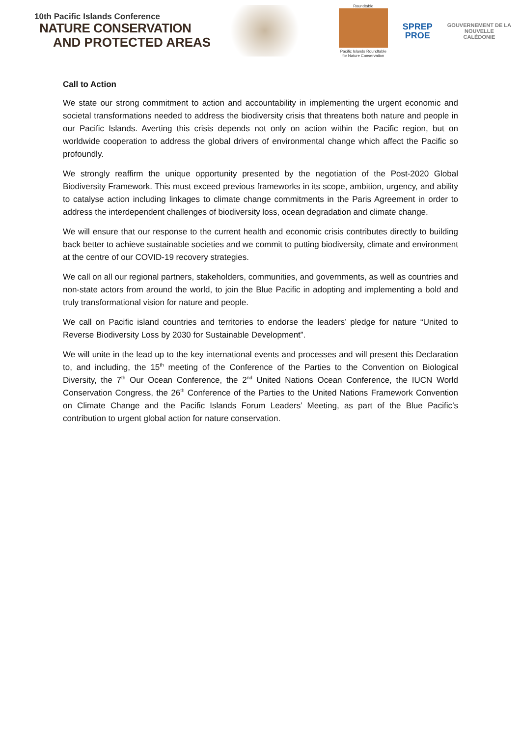10th Pacific Islands Conference
NATURE CONSERVATION
AND PROTECTED AREAS
Roundtable
Pacific Islands Roundtable for Nature Conservation
SPREP
PROE
GOUVERNEMENT DE LA
NOUVELLE
CALÉDONIE
Call to Action
We state our strong commitment to action and accountability in implementing the urgent economic and societal transformations needed to address the biodiversity crisis that threatens both nature and people in our Pacific Islands. Averting this crisis depends not only on action within the Pacific region, but on worldwide cooperation to address the global drivers of environmental change which affect the Pacific so profoundly.
We strongly reaffirm the unique opportunity presented by the negotiation of the Post-2020 Global Biodiversity Framework. This must exceed previous frameworks in its scope, ambition, urgency, and ability to catalyse action including linkages to climate change commitments in the Paris Agreement in order to address the interdependent challenges of biodiversity loss, ocean degradation and climate change.
We will ensure that our response to the current health and economic crisis contributes directly to building back better to achieve sustainable societies and we commit to putting biodiversity, climate and environment at the centre of our COVID-19 recovery strategies.
We call on all our regional partners, stakeholders, communities, and governments, as well as countries and non-state actors from around the world, to join the Blue Pacific in adopting and implementing a bold and truly transformational vision for nature and people.
We call on Pacific island countries and territories to endorse the leaders’ pledge for nature “United to Reverse Biodiversity Loss by 2030 for Sustainable Development”.
We will unite in the lead up to the key international events and processes and will present this Declaration to, and including, the 15<sup>th</sup> meeting of the Conference of the Parties to the Convention on Biological Diversity, the 7<sup>th</sup> Our Ocean Conference, the 2<sup>nd</sup> United Nations Ocean Conference, the IUCN World Conservation Congress, the 26<sup>th</sup> Conference of the Parties to the United Nations Framework Convention on Climate Change and the Pacific Islands Forum Leaders’ Meeting, as part of the Blue Pacific’s contribution to urgent global action for nature conservation.